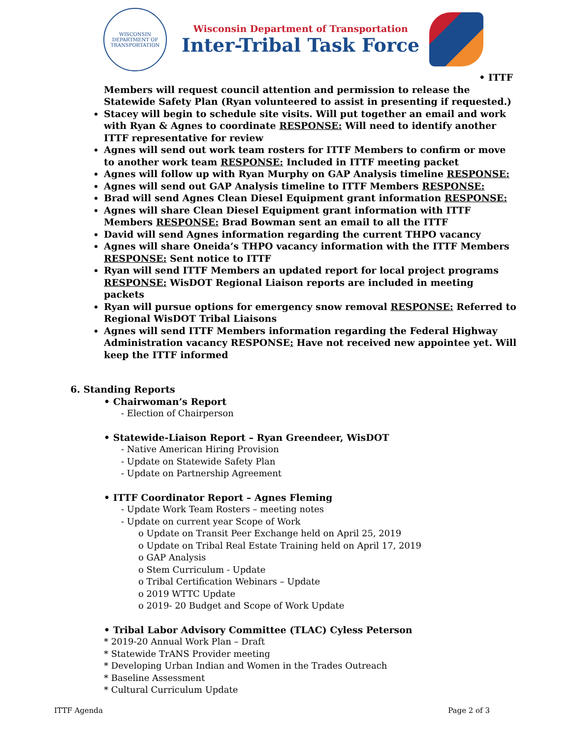WISCONSIN
DEPARTMENT OF TRANSPORTATION
Wisconsin Department of Transportation
Inter-Tribal Task Force
• ITTF
Members will request council attention and permission to release the Statewide Safety Plan (Ryan volunteered to assist in presenting if requested.)
Stacey will begin to schedule site visits. Will put together an email and work with Ryan & Agnes to coordinate RESPONSE: Will need to identify another ITTF representative for review
Agnes will send out work team rosters for ITTF Members to confirm or move to another work team RESPONSE: Included in ITTF meeting packet
Agnes will follow up with Ryan Murphy on GAP Analysis timeline RESPONSE:
Agnes will send out GAP Analysis timeline to ITTF Members RESPONSE:
Brad will send Agnes Clean Diesel Equipment grant information RESPONSE:
Agnes will share Clean Diesel Equipment grant information with ITTF Members RESPONSE: Brad Bowman sent an email to all the ITTF
David will send Agnes information regarding the current THPO vacancy
Agnes will share Oneida’s THPO vacancy information with the ITTF Members RESPONSE: Sent notice to ITTF
Ryan will send ITTF Members an updated report for local project programs RESPONSE: WisDOT Regional Liaison reports are included in meeting packets
Ryan will pursue options for emergency snow removal RESPONSE: Referred to Regional WisDOT Tribal Liaisons
Agnes will send ITTF Members information regarding the Federal Highway Administration vacancy RESPONSE: Have not received new appointee yet. Will keep the ITTF informed
6. Standing Reports
• Chairwoman’s Report
- Election of Chairperson
• Statewide-Liaison Report – Ryan Greendeer, WisDOT
- Native American Hiring Provision
- Update on Statewide Safety Plan
- Update on Partnership Agreement
• ITTF Coordinator Report – Agnes Fleming
- Update Work Team Rosters – meeting notes
- Update on current year Scope of Work
o Update on Transit Peer Exchange held on April 25, 2019
o Update on Tribal Real Estate Training held on April 17, 2019
o GAP Analysis
o Stem Curriculum - Update
o Tribal Certification Webinars – Update
o 2019 WTTC Update
o 2019- 20 Budget and Scope of Work Update
• Tribal Labor Advisory Committee (TLAC) Cyless Peterson
* 2019-20 Annual Work Plan – Draft
* Statewide TrANS Provider meeting
* Developing Urban Indian and Women in the Trades Outreach
* Baseline Assessment
* Cultural Curriculum Update
ITTF Agenda Page 2 of 3